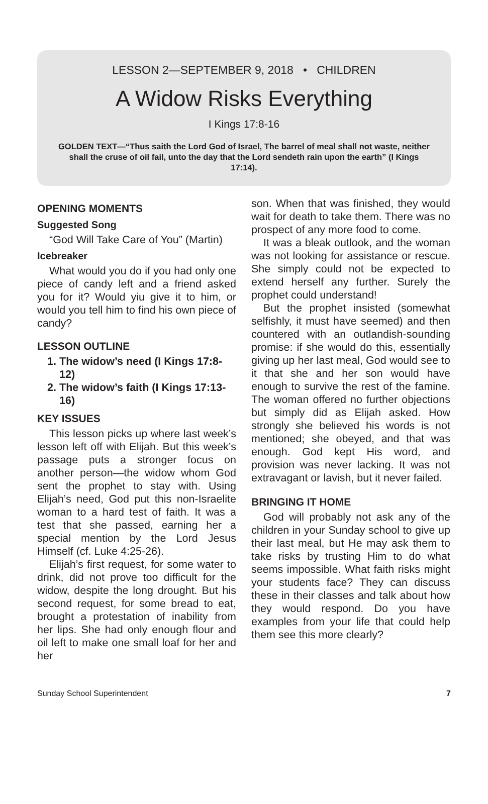LESSON 2—SEPTEMBER 9, 2018 • CHILDREN
A Widow Risks Everything
I Kings 17:8-16
GOLDEN TEXT—“Thus saith the Lord God of Israel, The barrel of meal shall not waste, neither shall the cruse of oil fail, unto the day that the Lord sendeth rain upon the earth” (I Kings 17:14).
OPENING MOMENTS
Suggested Song
“God Will Take Care of You” (Martin)
Icebreaker
What would you do if you had only one piece of candy left and a friend asked you for it? Would yiu give it to him, or would you tell him to find his own piece of candy?
LESSON OUTLINE
1. The widow’s need (I Kings 17:8-12)
2. The widow’s faith (I Kings 17:13-16)
KEY ISSUES
This lesson picks up where last week’s lesson left off with Elijah. But this week’s passage puts a stronger focus on another person—the widow whom God sent the prophet to stay with. Using Elijah’s need, God put this non-Israelite woman to a hard test of faith. It was a test that she passed, earning her a special mention by the Lord Jesus Himself (cf. Luke 4:25-26).
Elijah’s first request, for some water to drink, did not prove too difficult for the widow, despite the long drought. But his second request, for some bread to eat, brought a protestation of inability from her lips. She had only enough flour and oil left to make one small loaf for her and her
son. When that was finished, they would wait for death to take them. There was no prospect of any more food to come.
It was a bleak outlook, and the woman was not looking for assistance or rescue. She simply could not be expected to extend herself any further. Surely the prophet could understand!
But the prophet insisted (somewhat selfishly, it must have seemed) and then countered with an outlandish-sounding promise: if she would do this, essentially giving up her last meal, God would see to it that she and her son would have enough to survive the rest of the famine. The woman offered no further objections but simply did as Elijah asked. How strongly she believed his words is not mentioned; she obeyed, and that was enough. God kept His word, and provision was never lacking. It was not extravagant or lavish, but it never failed.
BRINGING IT HOME
God will probably not ask any of the children in your Sunday school to give up their last meal, but He may ask them to take risks by trusting Him to do what seems impossible. What faith risks might your students face? They can discuss these in their classes and talk about how they would respond. Do you have examples from your life that could help them see this more clearly?
Sunday School Superintendent 7